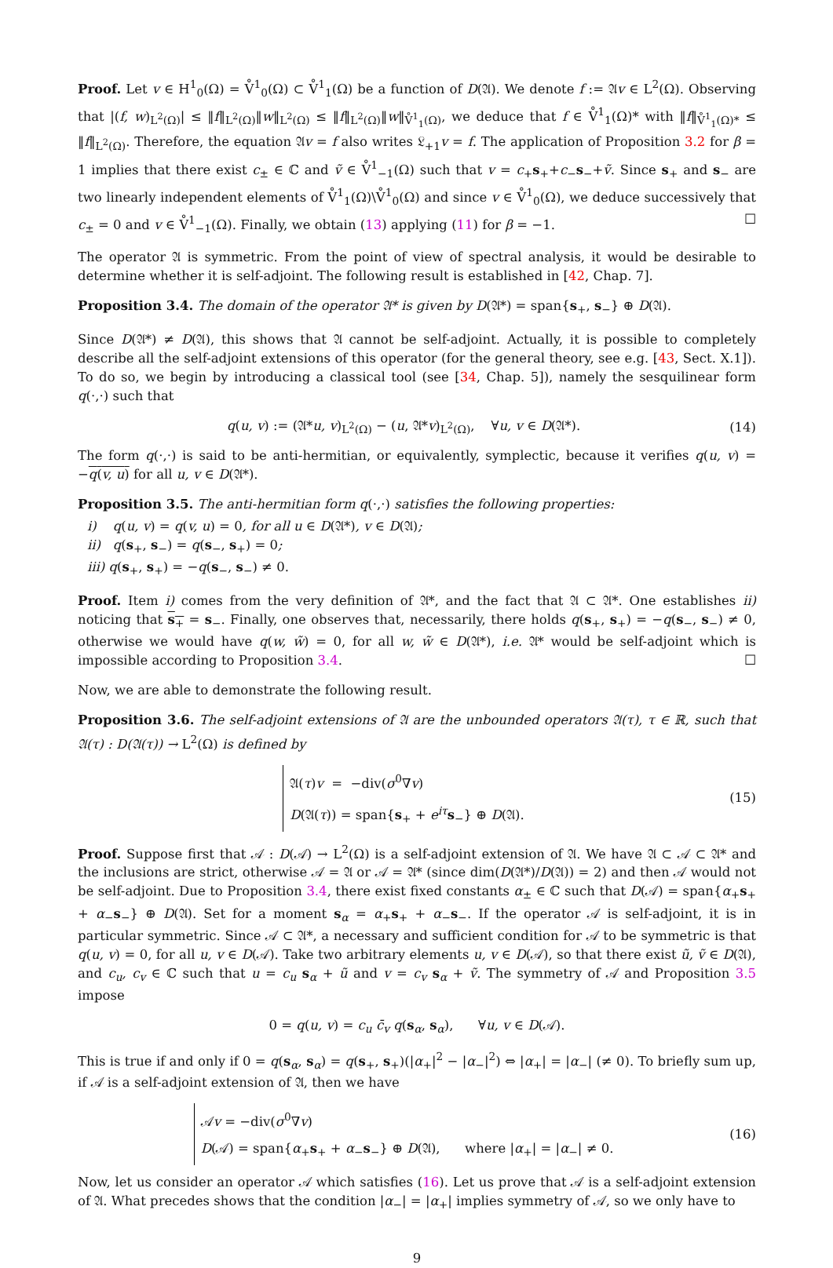Proof. Let v ∈ H<sup>1</sup><sub>0</sub>(Ω) = V̊<sup>1</sup><sub>0</sub>(Ω) ⊂ V̊<sup>1</sup><sub>1</sub>(Ω) be a function of D(𝔄). We denote f := 𝔄v ∈ L<sup>2</sup>(Ω). Observing that |(f, w)<sub>L<sup>2</sup>(Ω)</sub>| ≤ ‖f‖<sub>L<sup>2</sup>(Ω)</sub>‖w‖<sub>L<sup>2</sup>(Ω)</sub> ≤ ‖f‖<sub>L<sup>2</sup>(Ω)</sub>‖w‖<sub>V̊<sup>1</sup><sub>1</sub>(Ω)</sub>, we deduce that f ∈ V̊<sup>1</sup><sub>1</sub>(Ω)* with ‖f‖<sub>V̊<sup>1</sup><sub>1</sub>(Ω)*</sub> ≤ ‖f‖<sub>L<sup>2</sup>(Ω)</sub>. Therefore, the equation 𝔄v = f also writes 𝔏<sub>+1</sub>v = f. The application of Proposition 3.2 for β = 1 implies that there exist c<sub>±</sub> ∈ ℂ and ṽ ∈ V̊<sup>1</sup><sub>−1</sub>(Ω) such that v = c<sub>+</sub>s<sub>+</sub>+c<sub>−</sub>s<sub>−</sub>+ṽ. Since s<sub>+</sub> and s<sub>−</sub> are two linearly independent elements of V̊<sup>1</sup><sub>1</sub>(Ω)\V̊<sup>1</sup><sub>0</sub>(Ω) and since v ∈ V̊<sup>1</sup><sub>0</sub>(Ω), we deduce successively that c<sub>±</sub> = 0 and v ∈ V̊<sup>1</sup><sub>−1</sub>(Ω). Finally, we obtain (13) applying (11) for β = −1. ☐
The operator 𝔄 is symmetric. From the point of view of spectral analysis, it would be desirable to determine whether it is self-adjoint. The following result is established in [42, Chap. 7].
Proposition 3.4. The domain of the operator 𝔄* is given by D(𝔄*) = span{s<sub>+</sub>, s<sub>−</sub>} ⊕ D(𝔄).
Since D(𝔄*) ≠ D(𝔄), this shows that 𝔄 cannot be self-adjoint. Actually, it is possible to completely describe all the self-adjoint extensions of this operator (for the general theory, see e.g. [43, Sect. X.1]). To do so, we begin by introducing a classical tool (see [34, Chap. 5]), namely the sesquilinear form q(·,·) such that
q(u, v) := (𝔄*u, v)<sub>L<sup>2</sup>(Ω)</sub> − (u, 𝔄*v)<sub>L<sup>2</sup>(Ω)</sub>, ∀u, v ∈ D(𝔄*). (14)
The form q(·,·) is said to be anti-hermitian, or equivalently, symplectic, because it verifies q(u, v) = −q(v, u) for all u, v ∈ D(𝔄*).
Proposition 3.5. The anti-hermitian form q(·,·) satisfies the following properties:
i) q(u, v) = q(v, u) = 0, for all u ∈ D(𝔄*), v ∈ D(𝔄);
ii) q(s<sub>+</sub>, s<sub>−</sub>) = q(s<sub>−</sub>, s<sub>+</sub>) = 0;
iii) q(s<sub>+</sub>, s<sub>+</sub>) = −q(s<sub>−</sub>, s<sub>−</sub>) ≠ 0.
Proof. Item i) comes from the very definition of 𝔄*, and the fact that 𝔄 ⊂ 𝔄*. One establishes ii) noticing that s<sub>+</sub> = s<sub>−</sub>. Finally, one observes that, necessarily, there holds q(s<sub>+</sub>, s<sub>+</sub>) = −q(s<sub>−</sub>, s<sub>−</sub>) ≠ 0, otherwise we would have q(w, w̃) = 0, for all w, w̃ ∈ D(𝔄*), i.e. 𝔄* would be self-adjoint which is impossible according to Proposition 3.4. ☐
Now, we are able to demonstrate the following result.
Proposition 3.6. The self-adjoint extensions of 𝔄 are the unbounded operators 𝔄(τ), τ ∈ ℝ, such that 𝔄(τ) : D(𝔄(τ)) → L<sup>2</sup>(Ω) is defined by
𝔄(τ)v = −div(σ<sup>0</sup>∇v)
D(𝔄(τ)) = span{s<sub>+</sub> + e<sup>iτ</sup> s<sub>−</sub>} ⊕ D(𝔄). (15)
Proof. Suppose first that 𝒜 : D(𝒜) → L<sup>2</sup>(Ω) is a self-adjoint extension of 𝔄. We have 𝔄 ⊂ 𝒜 ⊂ 𝔄* and the inclusions are strict, otherwise 𝒜 = 𝔄 or 𝒜 = 𝔄* (since dim(D(𝔄*)/D(𝔄)) = 2) and then 𝒜 would not be self-adjoint. Due to Proposition 3.4, there exist fixed constants α<sub>±</sub> ∈ ℂ such that D(𝒜) = span{α<sub>+</sub>s<sub>+</sub> + α<sub>−</sub>s<sub>−</sub>} ⊕ D(𝔄). Set for a moment s<sub>α</sub> = α<sub>+</sub>s<sub>+</sub> + α<sub>−</sub>s<sub>−</sub>. If the operator 𝒜 is self-adjoint, it is in particular symmetric. Since 𝒜 ⊂ 𝔄*, a necessary and sufficient condition for 𝒜 to be symmetric is that q(u, v) = 0, for all u, v ∈ D(𝒜). Take two arbitrary elements u, v ∈ D(𝒜), so that there exist ũ, ṽ ∈ D(𝔄), and c<sub>u</sub>, c<sub>v</sub> ∈ ℂ such that u = c<sub>u</sub> s<sub>α</sub> + ũ and v = c<sub>v</sub> s<sub>α</sub> + ṽ. The symmetry of 𝒜 and Proposition 3.5 impose
0 = q(u, v) = c<sub>u</sub> c̄<sub>v</sub> q(s<sub>α</sub>, s<sub>α</sub>), ∀u, v ∈ D(𝒜).
This is true if and only if 0 = q(s<sub>α</sub>, s<sub>α</sub>) = q(s<sub>+</sub>, s<sub>+</sub>)(|α<sub>+</sub>|<sup>2</sup> − |α<sub>−</sub>|<sup>2</sup>) ⇔ |α<sub>+</sub>| = |α<sub>−</sub>| (≠ 0). To briefly sum up, if 𝒜 is a self-adjoint extension of 𝔄, then we have
𝒜v = −div(σ<sup>0</sup>∇v)
D(𝒜) = span{α<sub>+</sub>s<sub>+</sub> + α<sub>−</sub>s<sub>−</sub>} ⊕ D(𝔄), where |α<sub>+</sub>| = |α<sub>−</sub>| ≠ 0. (16)
Now, let us consider an operator 𝒜 which satisfies (16). Let us prove that 𝒜 is a self-adjoint extension of 𝔄. What precedes shows that the condition |α<sub>−</sub>| = |α<sub>+</sub>| implies symmetry of 𝒜, so we only have to
9